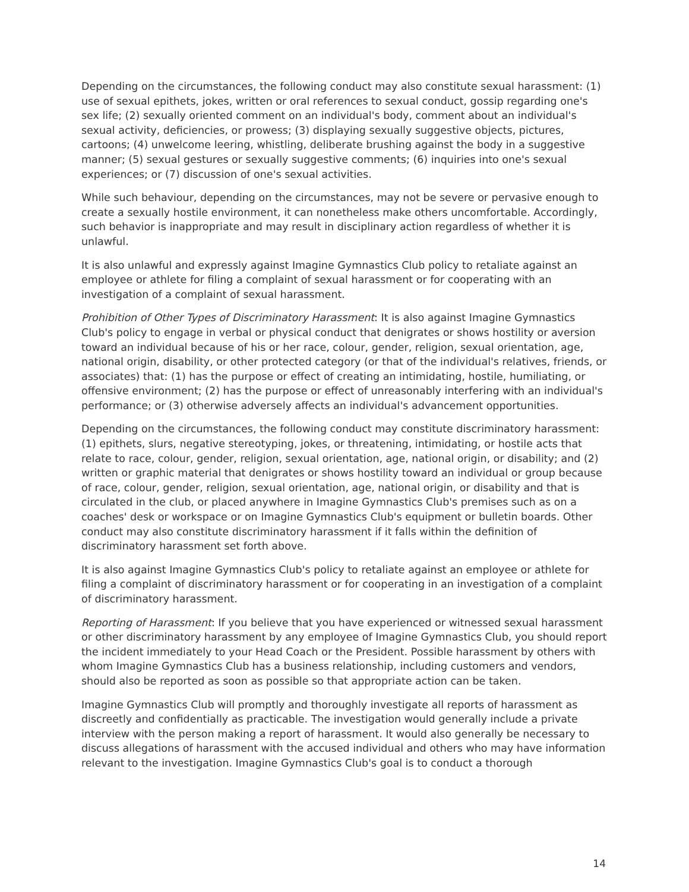Depending on the circumstances, the following conduct may also constitute sexual harassment: (1) use of sexual epithets, jokes, written or oral references to sexual conduct, gossip regarding one's sex life; (2) sexually oriented comment on an individual's body, comment about an individual's sexual activity, deficiencies, or prowess; (3) displaying sexually suggestive objects, pictures, cartoons; (4) unwelcome leering, whistling, deliberate brushing against the body in a suggestive manner; (5) sexual gestures or sexually suggestive comments; (6) inquiries into one's sexual experiences; or (7) discussion of one's sexual activities.
While such behaviour, depending on the circumstances, may not be severe or pervasive enough to create a sexually hostile environment, it can nonetheless make others uncomfortable. Accordingly, such behavior is inappropriate and may result in disciplinary action regardless of whether it is unlawful.
It is also unlawful and expressly against Imagine Gymnastics Club policy to retaliate against an employee or athlete for filing a complaint of sexual harassment or for cooperating with an investigation of a complaint of sexual harassment.
Prohibition of Other Types of Discriminatory Harassment: It is also against Imagine Gymnastics Club's policy to engage in verbal or physical conduct that denigrates or shows hostility or aversion toward an individual because of his or her race, colour, gender, religion, sexual orientation, age, national origin, disability, or other protected category (or that of the individual's relatives, friends, or associates) that: (1) has the purpose or effect of creating an intimidating, hostile, humiliating, or offensive environment; (2) has the purpose or effect of unreasonably interfering with an individual's performance; or (3) otherwise adversely affects an individual's advancement opportunities.
Depending on the circumstances, the following conduct may constitute discriminatory harassment: (1) epithets, slurs, negative stereotyping, jokes, or threatening, intimidating, or hostile acts that relate to race, colour, gender, religion, sexual orientation, age, national origin, or disability; and (2) written or graphic material that denigrates or shows hostility toward an individual or group because of race, colour, gender, religion, sexual orientation, age, national origin, or disability and that is circulated in the club, or placed anywhere in Imagine Gymnastics Club's premises such as on a coaches' desk or workspace or on Imagine Gymnastics Club's equipment or bulletin boards. Other conduct may also constitute discriminatory harassment if it falls within the definition of discriminatory harassment set forth above.
It is also against Imagine Gymnastics Club's policy to retaliate against an employee or athlete for filing a complaint of discriminatory harassment or for cooperating in an investigation of a complaint of discriminatory harassment.
Reporting of Harassment: If you believe that you have experienced or witnessed sexual harassment or other discriminatory harassment by any employee of Imagine Gymnastics Club, you should report the incident immediately to your Head Coach or the President. Possible harassment by others with whom Imagine Gymnastics Club has a business relationship, including customers and vendors, should also be reported as soon as possible so that appropriate action can be taken.
Imagine Gymnastics Club will promptly and thoroughly investigate all reports of harassment as discreetly and confidentially as practicable. The investigation would generally include a private interview with the person making a report of harassment. It would also generally be necessary to discuss allegations of harassment with the accused individual and others who may have information relevant to the investigation. Imagine Gymnastics Club's goal is to conduct a thorough
14